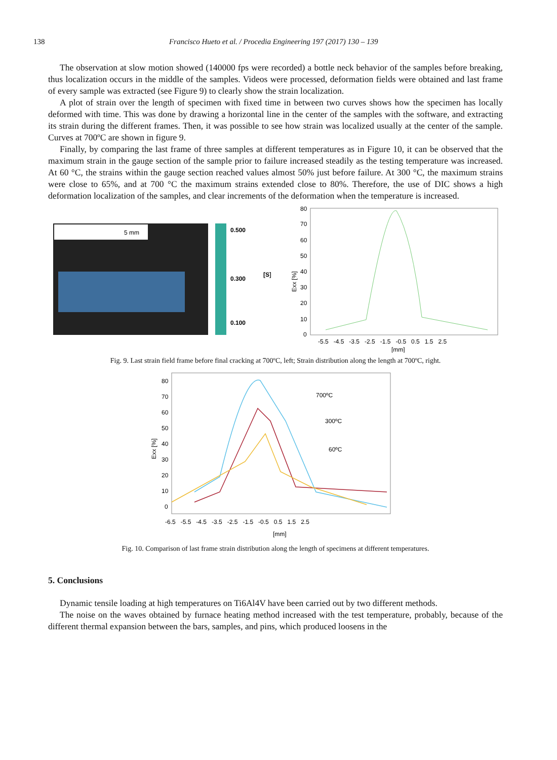138 Francisco Hueto et al. / Procedia Engineering 197 (2017) 130 – 139
The observation at slow motion showed (140000 fps were recorded) a bottle neck behavior of the samples before breaking, thus localization occurs in the middle of the samples. Videos were processed, deformation fields were obtained and last frame of every sample was extracted (see Figure 9) to clearly show the strain localization.
A plot of strain over the length of specimen with fixed time in between two curves shows how the specimen has locally deformed with time. This was done by drawing a horizontal line in the center of the samples with the software, and extracting its strain during the different frames. Then, it was possible to see how strain was localized usually at the center of the sample. Curves at 700ºC are shown in figure 9.
Finally, by comparing the last frame of three samples at different temperatures as in Figure 10, it can be observed that the maximum strain in the gauge section of the sample prior to failure increased steadily as the testing temperature was increased. At 60 °C, the strains within the gauge section reached values almost 50% just before failure. At 300 °C, the maximum strains were close to 65%, and at 700 °C the maximum strains extended close to 80%. Therefore, the use of DIC shows a high deformation localization of the samples, and clear increments of the deformation when the temperature is increased.
5 mm
0.500
0.300
0.100
[S]
80
70
60
50
40
30
20
10
0
Exx [%]
-5.5 -4.5 -3.5 -2.5 -1.5 -0.5 0.5 1.5 2.5
[mm]
Fig. 9. Last strain field frame before final cracking at 700ºC, left; Strain distribution along the length at 700ºC, right.
80
70
60
50
40
30
20
10
0
Exx [%]
700ºC
300ºC
60ºC
-6.5 -5.5 -4.5 -3.5 -2.5 -1.5 -0.5 0.5 1.5 2.5
[mm]
Fig. 10. Comparison of last frame strain distribution along the length of specimens at different temperatures.
5. Conclusions
Dynamic tensile loading at high temperatures on Ti6Al4V have been carried out by two different methods.
The noise on the waves obtained by furnace heating method increased with the test temperature, probably, because of the different thermal expansion between the bars, samples, and pins, which produced loosens in the